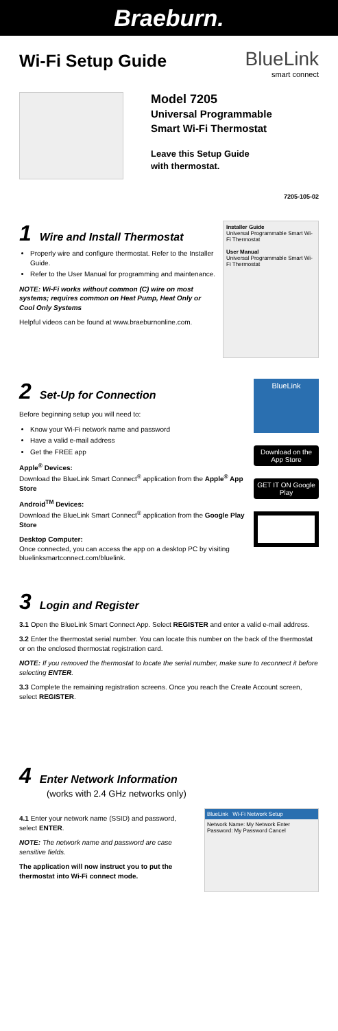Braeburn.
Wi-Fi Setup Guide
BlueLink
smart connect
Model 7205
Universal Programmable
Smart Wi-Fi Thermostat
Leave this Setup Guide
with thermostat.
7205-105-02
1 Wire and Install Thermostat
Properly wire and configure thermostat. Refer to the Installer Guide.
Refer to the User Manual for programming and maintenance.
NOTE: Wi-Fi works without common (C) wire on most systems; requires common on Heat Pump, Heat Only or Cool Only Systems
Helpful videos can be found at www.braeburnonline.com.
Installer Guide
Universal Programmable Smart Wi-Fi Thermostat
User Manual
Universal Programmable Smart Wi-Fi Thermostat
2 Set-Up for Connection
Before beginning setup you will need to:
Know your Wi-Fi network name and password
Have a valid e-mail address
Get the FREE app
Apple<sup>®</sup> Devices:
Download the BlueLink Smart Connect<sup>®</sup> application from the Apple<sup>®</sup> App Store
Android<sup>TM</sup> Devices:
Download the BlueLink Smart Connect<sup>®</sup> application from the Google Play Store
Desktop Computer:
Once connected, you can access the app on a desktop PC by visiting bluelinksmartconnect.com/bluelink.
BlueLink
Download on the App Store
GET IT ON Google Play
3 Login and Register
3.1 Open the BlueLink Smart Connect App. Select REGISTER and enter a valid e-mail address.
3.2 Enter the thermostat serial number. You can locate this number on the back of the thermostat or on the enclosed thermostat registration card.
NOTE: If you removed the thermostat to locate the serial number, make sure to reconnect it before selecting ENTER.
3.3 Complete the remaining registration screens. Once you reach the Create Account screen, select REGISTER.
4 Enter Network Information
(works with 2.4 GHz networks only)
4.1 Enter your network name (SSID) and password, select ENTER.
NOTE: The network name and password are case sensitive fields.
The application will now instruct you to put the thermostat into Wi-Fi connect mode.
BlueLink Wi-Fi Network Setup
Network Name: My Network Enter
Password: My Password Cancel